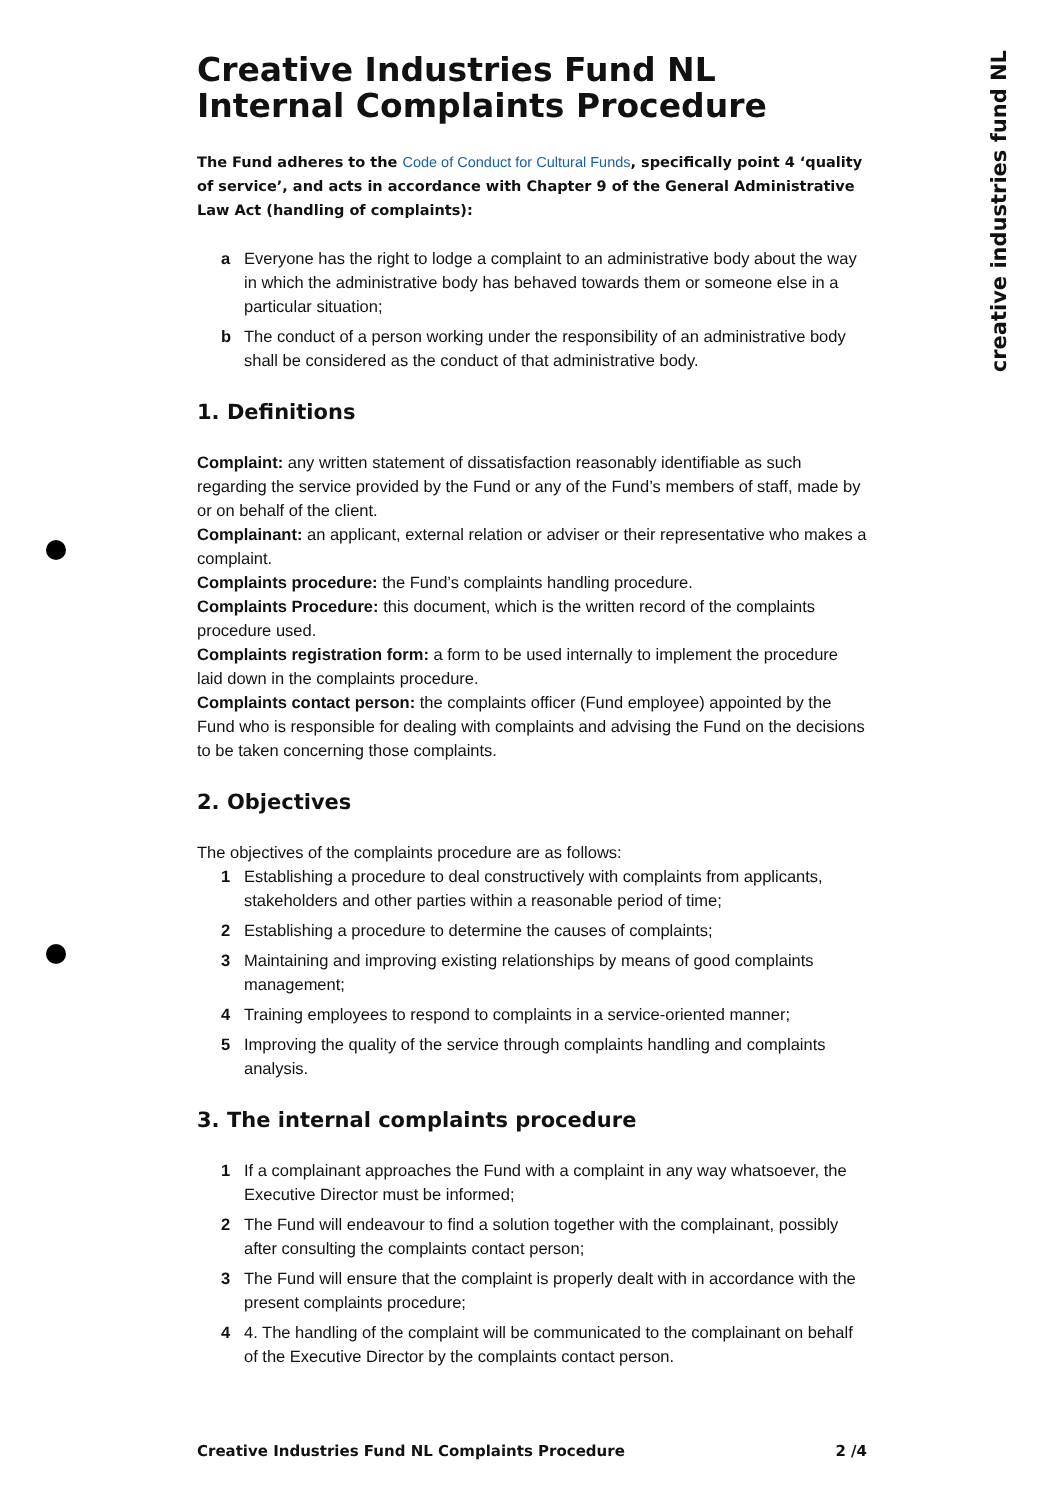creative industries fund NL
Creative Industries Fund NL Internal Complaints Procedure
The Fund adheres to the Code of Conduct for Cultural Funds, specifically point 4 ‘quality of service’, and acts in accordance with Chapter 9 of the General Administrative Law Act (handling of complaints):
a Everyone has the right to lodge a complaint to an administrative body about the way in which the administrative body has behaved towards them or someone else in a particular situation;
b The conduct of a person working under the responsibility of an administrative body shall be considered as the conduct of that administrative body.
1. Definitions
Complaint: any written statement of dissatisfaction reasonably identifiable as such regarding the service provided by the Fund or any of the Fund’s members of staff, made by or on behalf of the client.
Complainant: an applicant, external relation or adviser or their representative who makes a complaint.
Complaints procedure: the Fund’s complaints handling procedure.
Complaints Procedure: this document, which is the written record of the complaints procedure used.
Complaints registration form: a form to be used internally to implement the procedure laid down in the complaints procedure.
Complaints contact person: the complaints officer (Fund employee) appointed by the Fund who is responsible for dealing with complaints and advising the Fund on the decisions to be taken concerning those complaints.
2. Objectives
The objectives of the complaints procedure are as follows:
1 Establishing a procedure to deal constructively with complaints from applicants, stakeholders and other parties within a reasonable period of time;
2 Establishing a procedure to determine the causes of complaints;
3 Maintaining and improving existing relationships by means of good complaints management;
4 Training employees to respond to complaints in a service-oriented manner;
5 Improving the quality of the service through complaints handling and complaints analysis.
3. The internal complaints procedure
1 If a complainant approaches the Fund with a complaint in any way whatsoever, the Executive Director must be informed;
2 The Fund will endeavour to find a solution together with the complainant, possibly after consulting the complaints contact person;
3 The Fund will ensure that the complaint is properly dealt with in accordance with the present complaints procedure;
4 4. The handling of the complaint will be communicated to the complainant on behalf of the Executive Director by the complaints contact person.
Creative Industries Fund NL Complaints Procedure 2 /4